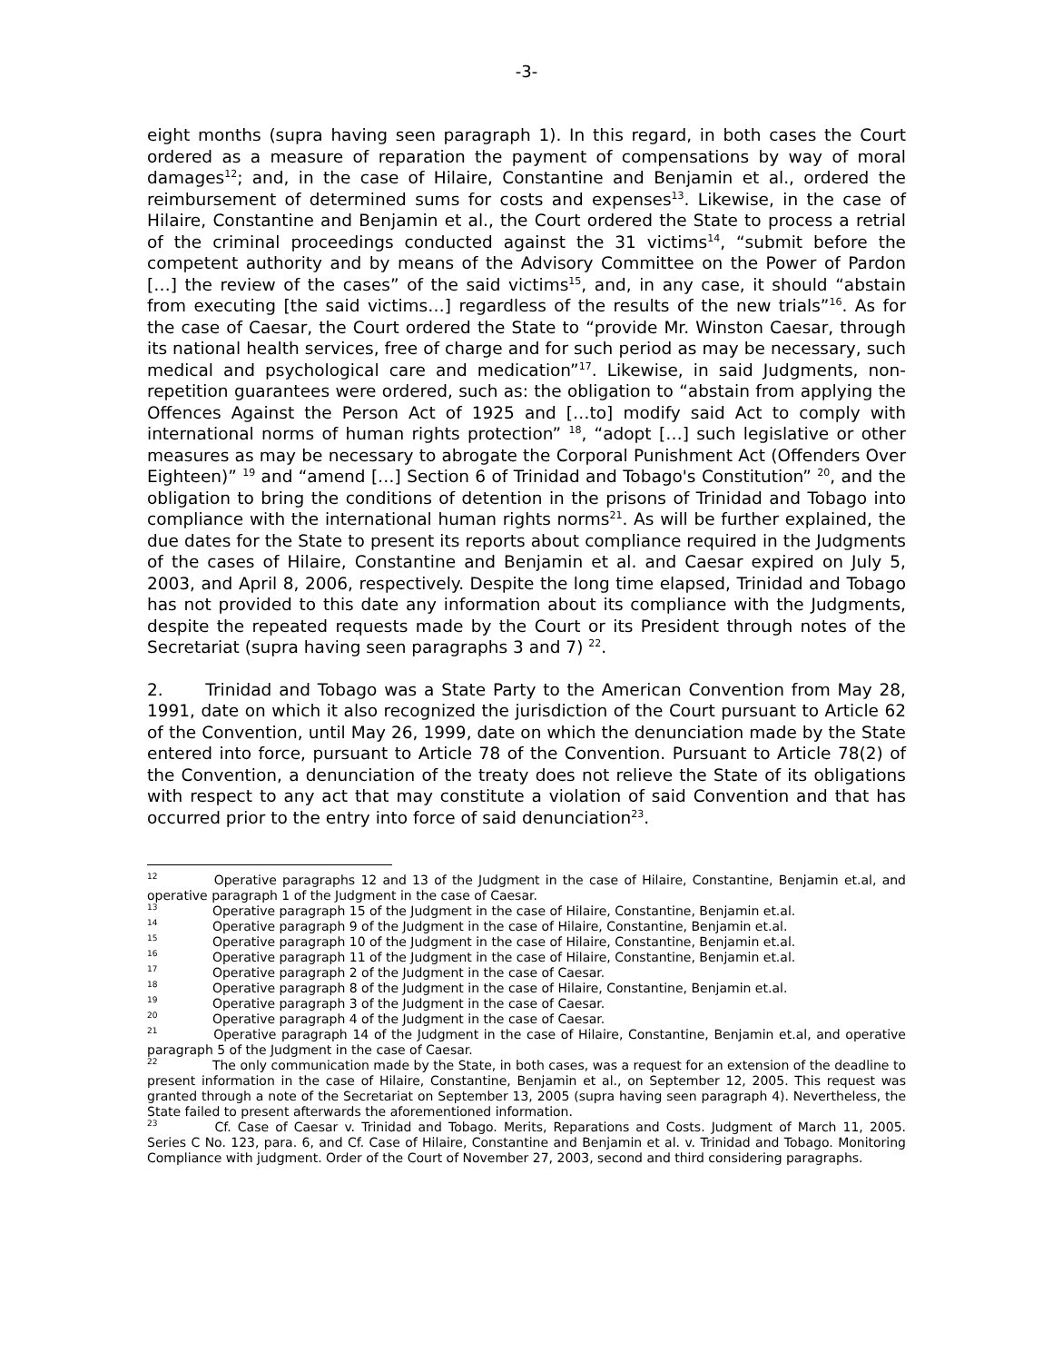-3-
eight months (supra having seen paragraph 1). In this regard, in both cases the Court ordered as a measure of reparation the payment of compensations by way of moral damages<sup>12</sup>; and, in the case of Hilaire, Constantine and Benjamin et al., ordered the reimbursement of determined sums for costs and expenses<sup>13</sup>. Likewise, in the case of Hilaire, Constantine and Benjamin et al., the Court ordered the State to process a retrial of the criminal proceedings conducted against the 31 victims<sup>14</sup>, “submit before the competent authority and by means of the Advisory Committee on the Power of Pardon […] the review of the cases” of the said victims<sup>15</sup>, and, in any case, it should “abstain from executing [the said victims…] regardless of the results of the new trials”<sup>16</sup>. As for the case of Caesar, the Court ordered the State to “provide Mr. Winston Caesar, through its national health services, free of charge and for such period as may be necessary, such medical and psychological care and medication”<sup>17</sup>. Likewise, in said Judgments, non-repetition guarantees were ordered, such as: the obligation to “abstain from applying the Offences Against the Person Act of 1925 and […to] modify said Act to comply with international norms of human rights protection” <sup>18</sup>, “adopt […] such legislative or other measures as may be necessary to abrogate the Corporal Punishment Act (Offenders Over Eighteen)” <sup>19</sup> and “amend […] Section 6 of Trinidad and Tobago's Constitution” <sup>20</sup>, and the obligation to bring the conditions of detention in the prisons of Trinidad and Tobago into compliance with the international human rights norms<sup>21</sup>. As will be further explained, the due dates for the State to present its reports about compliance required in the Judgments of the cases of Hilaire, Constantine and Benjamin et al. and Caesar expired on July 5, 2003, and April 8, 2006, respectively. Despite the long time elapsed, Trinidad and Tobago has not provided to this date any information about its compliance with the Judgments, despite the repeated requests made by the Court or its President through notes of the Secretariat (supra having seen paragraphs 3 and 7) <sup>22</sup>.
2. Trinidad and Tobago was a State Party to the American Convention from May 28, 1991, date on which it also recognized the jurisdiction of the Court pursuant to Article 62 of the Convention, until May 26, 1999, date on which the denunciation made by the State entered into force, pursuant to Article 78 of the Convention. Pursuant to Article 78(2) of the Convention, a denunciation of the treaty does not relieve the State of its obligations with respect to any act that may constitute a violation of said Convention and that has occurred prior to the entry into force of said denunciation<sup>23</sup>.
<sup>12</sup> Operative paragraphs 12 and 13 of the Judgment in the case of Hilaire, Constantine, Benjamin et.al, and operative paragraph 1 of the Judgment in the case of Caesar.
<sup>13</sup> Operative paragraph 15 of the Judgment in the case of Hilaire, Constantine, Benjamin et.al.
<sup>14</sup> Operative paragraph 9 of the Judgment in the case of Hilaire, Constantine, Benjamin et.al.
<sup>15</sup> Operative paragraph 10 of the Judgment in the case of Hilaire, Constantine, Benjamin et.al.
<sup>16</sup> Operative paragraph 11 of the Judgment in the case of Hilaire, Constantine, Benjamin et.al.
<sup>17</sup> Operative paragraph 2 of the Judgment in the case of Caesar.
<sup>18</sup> Operative paragraph 8 of the Judgment in the case of Hilaire, Constantine, Benjamin et.al.
<sup>19</sup> Operative paragraph 3 of the Judgment in the case of Caesar.
<sup>20</sup> Operative paragraph 4 of the Judgment in the case of Caesar.
<sup>21</sup> Operative paragraph 14 of the Judgment in the case of Hilaire, Constantine, Benjamin et.al, and operative paragraph 5 of the Judgment in the case of Caesar.
<sup>22</sup> The only communication made by the State, in both cases, was a request for an extension of the deadline to present information in the case of Hilaire, Constantine, Benjamin et al., on September 12, 2005. This request was granted through a note of the Secretariat on September 13, 2005 (supra having seen paragraph 4). Nevertheless, the State failed to present afterwards the aforementioned information.
<sup>23</sup> Cf. Case of Caesar v. Trinidad and Tobago. Merits, Reparations and Costs. Judgment of March 11, 2005. Series C No. 123, para. 6, and Cf. Case of Hilaire, Constantine and Benjamin et al. v. Trinidad and Tobago. Monitoring Compliance with judgment. Order of the Court of November 27, 2003, second and third considering paragraphs.